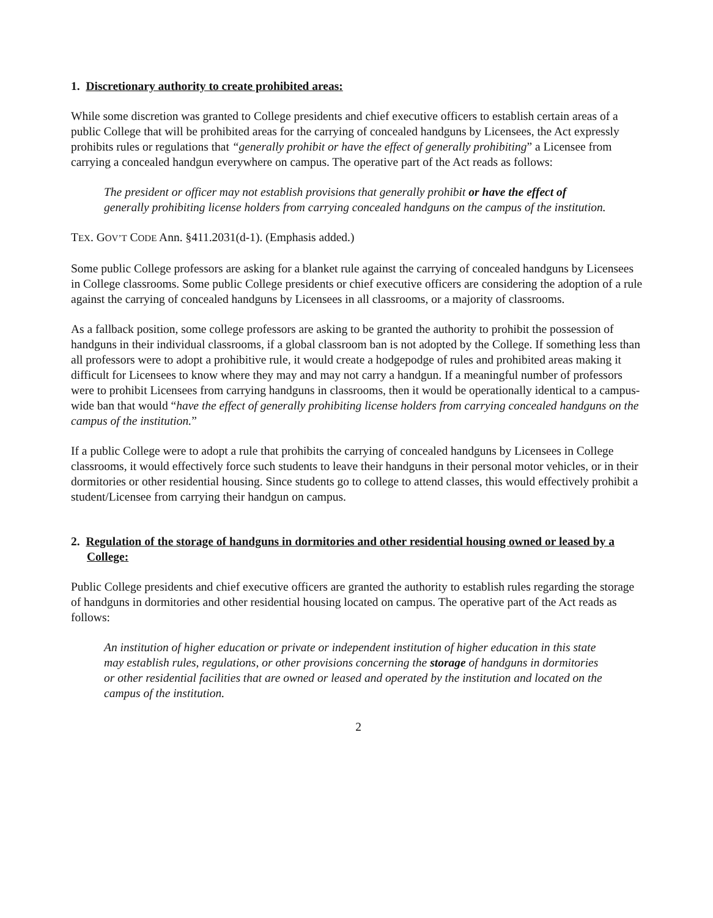1. Discretionary authority to create prohibited areas:
While some discretion was granted to College presidents and chief executive officers to establish certain areas of a public College that will be prohibited areas for the carrying of concealed handguns by Licensees, the Act expressly prohibits rules or regulations that “generally prohibit or have the effect of generally prohibiting” a Licensee from carrying a concealed handgun everywhere on campus. The operative part of the Act reads as follows:
The president or officer may not establish provisions that generally prohibit or have the effect of generally prohibiting license holders from carrying concealed handguns on the campus of the institution.
TEX. GOV’T CODE Ann. §411.2031(d-1). (Emphasis added.)
Some public College professors are asking for a blanket rule against the carrying of concealed handguns by Licensees in College classrooms. Some public College presidents or chief executive officers are considering the adoption of a rule against the carrying of concealed handguns by Licensees in all classrooms, or a majority of classrooms.
As a fallback position, some college professors are asking to be granted the authority to prohibit the possession of handguns in their individual classrooms, if a global classroom ban is not adopted by the College. If something less than all professors were to adopt a prohibitive rule, it would create a hodgepodge of rules and prohibited areas making it difficult for Licensees to know where they may and may not carry a handgun. If a meaningful number of professors were to prohibit Licensees from carrying handguns in classrooms, then it would be operationally identical to a campus-wide ban that would “have the effect of generally prohibiting license holders from carrying concealed handguns on the campus of the institution.”
If a public College were to adopt a rule that prohibits the carrying of concealed handguns by Licensees in College classrooms, it would effectively force such students to leave their handguns in their personal motor vehicles, or in their dormitories or other residential housing. Since students go to college to attend classes, this would effectively prohibit a student/Licensee from carrying their handgun on campus.
2. Regulation of the storage of handguns in dormitories and other residential housing owned or leased by a College:
Public College presidents and chief executive officers are granted the authority to establish rules regarding the storage of handguns in dormitories and other residential housing located on campus. The operative part of the Act reads as follows:
An institution of higher education or private or independent institution of higher education in this state may establish rules, regulations, or other provisions concerning the storage of handguns in dormitories or other residential facilities that are owned or leased and operated by the institution and located on the campus of the institution.
2